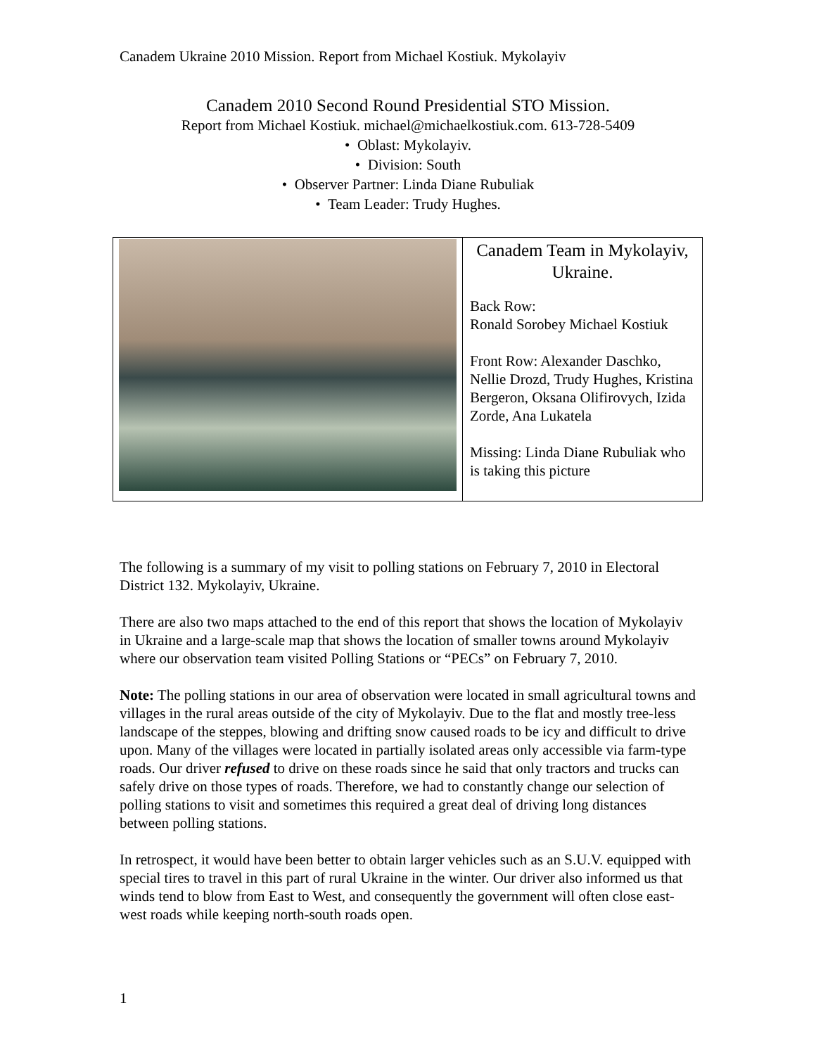Canadem Ukraine 2010 Mission. Report from Michael Kostiuk. Mykolayiv
Canadem 2010 Second Round Presidential STO Mission.
Report from Michael Kostiuk. michael@michaelkostiuk.com. 613-728-5409
• Oblast: Mykolayiv.
• Division: South
• Observer Partner: Linda Diane Rubuliak
• Team Leader: Trudy Hughes.
| | Canadem Team in Mykolayiv, Ukraine. Back Row: Ronald Sorobey Michael Kostiuk Front Row: Alexander Daschko, Nellie Drozd, Trudy Hughes, Kristina Bergeron, Oksana Olifirovych, Izida Zorde, Ana Lukatela Missing: Linda Diane Rubuliak who is taking this picture |
The following is a summary of my visit to polling stations on February 7, 2010 in Electoral District 132. Mykolayiv, Ukraine.
There are also two maps attached to the end of this report that shows the location of Mykolayiv in Ukraine and a large-scale map that shows the location of smaller towns around Mykolayiv where our observation team visited Polling Stations or “PECs” on February 7, 2010.
Note: The polling stations in our area of observation were located in small agricultural towns and villages in the rural areas outside of the city of Mykolayiv. Due to the flat and mostly tree-less landscape of the steppes, blowing and drifting snow caused roads to be icy and difficult to drive upon. Many of the villages were located in partially isolated areas only accessible via farm-type roads. Our driver refused to drive on these roads since he said that only tractors and trucks can safely drive on those types of roads. Therefore, we had to constantly change our selection of polling stations to visit and sometimes this required a great deal of driving long distances between polling stations.
In retrospect, it would have been better to obtain larger vehicles such as an S.U.V. equipped with special tires to travel in this part of rural Ukraine in the winter. Our driver also informed us that winds tend to blow from East to West, and consequently the government will often close east-west roads while keeping north-south roads open.
1